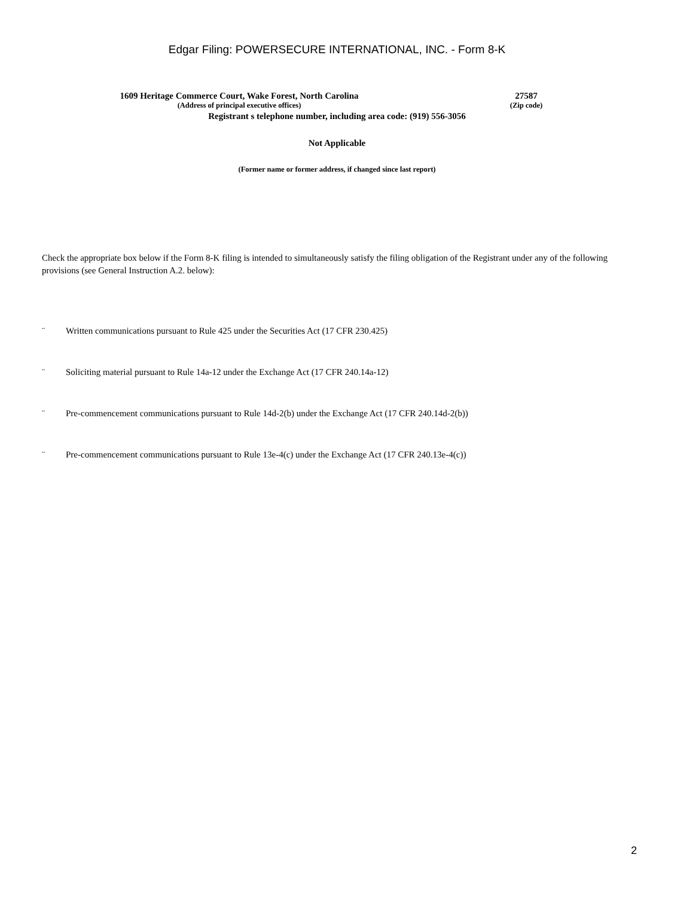Edgar Filing: POWERSECURE INTERNATIONAL, INC. - Form 8-K
| 1609 Heritage Commerce Court, Wake Forest, North Carolina | 27587 |
| (Address of principal executive offices) | (Zip code) |
Registrant s telephone number, including area code: (919) 556-3056
Not Applicable
(Former name or former address, if changed since last report)
Check the appropriate box below if the Form 8-K filing is intended to simultaneously satisfy the filing obligation of the Registrant under any of the following provisions (see General Instruction A.2. below):
¨ Written communications pursuant to Rule 425 under the Securities Act (17 CFR 230.425)
¨ Soliciting material pursuant to Rule 14a-12 under the Exchange Act (17 CFR 240.14a-12)
¨ Pre-commencement communications pursuant to Rule 14d-2(b) under the Exchange Act (17 CFR 240.14d-2(b))
¨ Pre-commencement communications pursuant to Rule 13e-4(c) under the Exchange Act (17 CFR 240.13e-4(c))
2